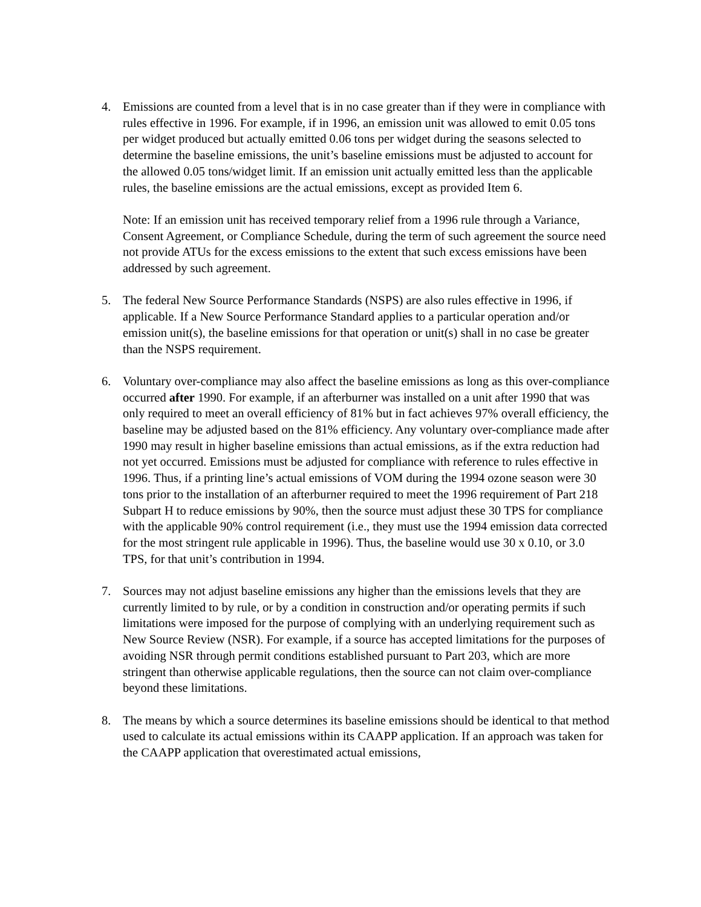4. Emissions are counted from a level that is in no case greater than if they were in compliance with rules effective in 1996. For example, if in 1996, an emission unit was allowed to emit 0.05 tons per widget produced but actually emitted 0.06 tons per widget during the seasons selected to determine the baseline emissions, the unit’s baseline emissions must be adjusted to account for the allowed 0.05 tons/widget limit. If an emission unit actually emitted less than the applicable rules, the baseline emissions are the actual emissions, except as provided Item 6.
Note: If an emission unit has received temporary relief from a 1996 rule through a Variance, Consent Agreement, or Compliance Schedule, during the term of such agreement the source need not provide ATUs for the excess emissions to the extent that such excess emissions have been addressed by such agreement.
5. The federal New Source Performance Standards (NSPS) are also rules effective in 1996, if applicable. If a New Source Performance Standard applies to a particular operation and/or emission unit(s), the baseline emissions for that operation or unit(s) shall in no case be greater than the NSPS requirement.
6. Voluntary over-compliance may also affect the baseline emissions as long as this over-compliance occurred after 1990. For example, if an afterburner was installed on a unit after 1990 that was only required to meet an overall efficiency of 81% but in fact achieves 97% overall efficiency, the baseline may be adjusted based on the 81% efficiency. Any voluntary over-compliance made after 1990 may result in higher baseline emissions than actual emissions, as if the extra reduction had not yet occurred. Emissions must be adjusted for compliance with reference to rules effective in 1996. Thus, if a printing line’s actual emissions of VOM during the 1994 ozone season were 30 tons prior to the installation of an afterburner required to meet the 1996 requirement of Part 218 Subpart H to reduce emissions by 90%, then the source must adjust these 30 TPS for compliance with the applicable 90% control requirement (i.e., they must use the 1994 emission data corrected for the most stringent rule applicable in 1996). Thus, the baseline would use 30 x 0.10, or 3.0 TPS, for that unit’s contribution in 1994.
7. Sources may not adjust baseline emissions any higher than the emissions levels that they are currently limited to by rule, or by a condition in construction and/or operating permits if such limitations were imposed for the purpose of complying with an underlying requirement such as New Source Review (NSR). For example, if a source has accepted limitations for the purposes of avoiding NSR through permit conditions established pursuant to Part 203, which are more stringent than otherwise applicable regulations, then the source can not claim over-compliance beyond these limitations.
8. The means by which a source determines its baseline emissions should be identical to that method used to calculate its actual emissions within its CAAPP application. If an approach was taken for the CAAPP application that overestimated actual emissions,